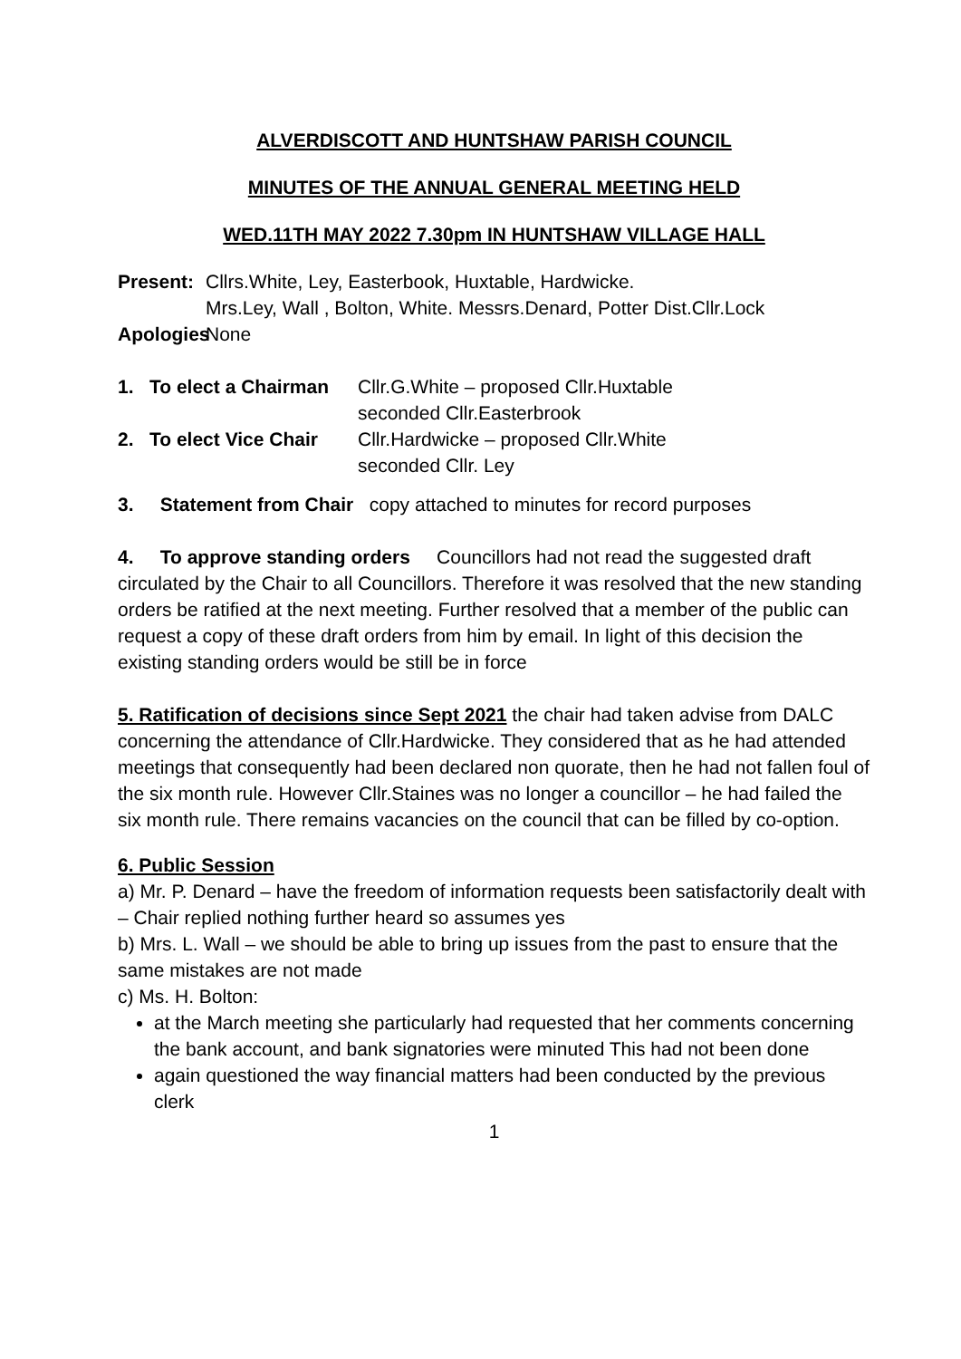ALVERDISCOTT AND HUNTSHAW PARISH COUNCIL
MINUTES OF THE ANNUAL GENERAL MEETING HELD
WED.11TH MAY 2022 7.30pm IN HUNTSHAW VILLAGE HALL
Present:
Cllrs.White, Ley, Easterbook, Huxtable, Hardwicke.
Mrs.Ley, Wall , Bolton, White. Messrs.Denard, Potter Dist.Cllr.Lock
Apologies
None
1. To elect a Chairman
Cllr.G.White – proposed Cllr.Huxtable
seconded Cllr.Easterbrook
2. To elect Vice Chair
Cllr.Hardwicke – proposed Cllr.White
seconded Cllr. Ley
3. Statement from Chair copy attached to minutes for record purposes
4. To approve standing orders Councillors had not read the suggested draft circulated by the Chair to all Councillors. Therefore it was resolved that the new standing orders be ratified at the next meeting. Further resolved that a member of the public can request a copy of these draft orders from him by email. In light of this decision the existing standing orders would be still be in force
5. Ratification of decisions since Sept 2021 the chair had taken advise from DALC concerning the attendance of Cllr.Hardwicke. They considered that as he had attended meetings that consequently had been declared non quorate, then he had not fallen foul of the six month rule. However Cllr.Staines was no longer a councillor – he had failed the six month rule. There remains vacancies on the council that can be filled by co-option.
6. Public Session
a) Mr. P. Denard – have the freedom of information requests been satisfactorily dealt with – Chair replied nothing further heard so assumes yes
b) Mrs. L. Wall – we should be able to bring up issues from the past to ensure that the same mistakes are not made
c) Ms. H. Bolton:
at the March meeting she particularly had requested that her comments concerning the bank account, and bank signatories were minuted This had not been done
again questioned the way financial matters had been conducted by the previous clerk
1